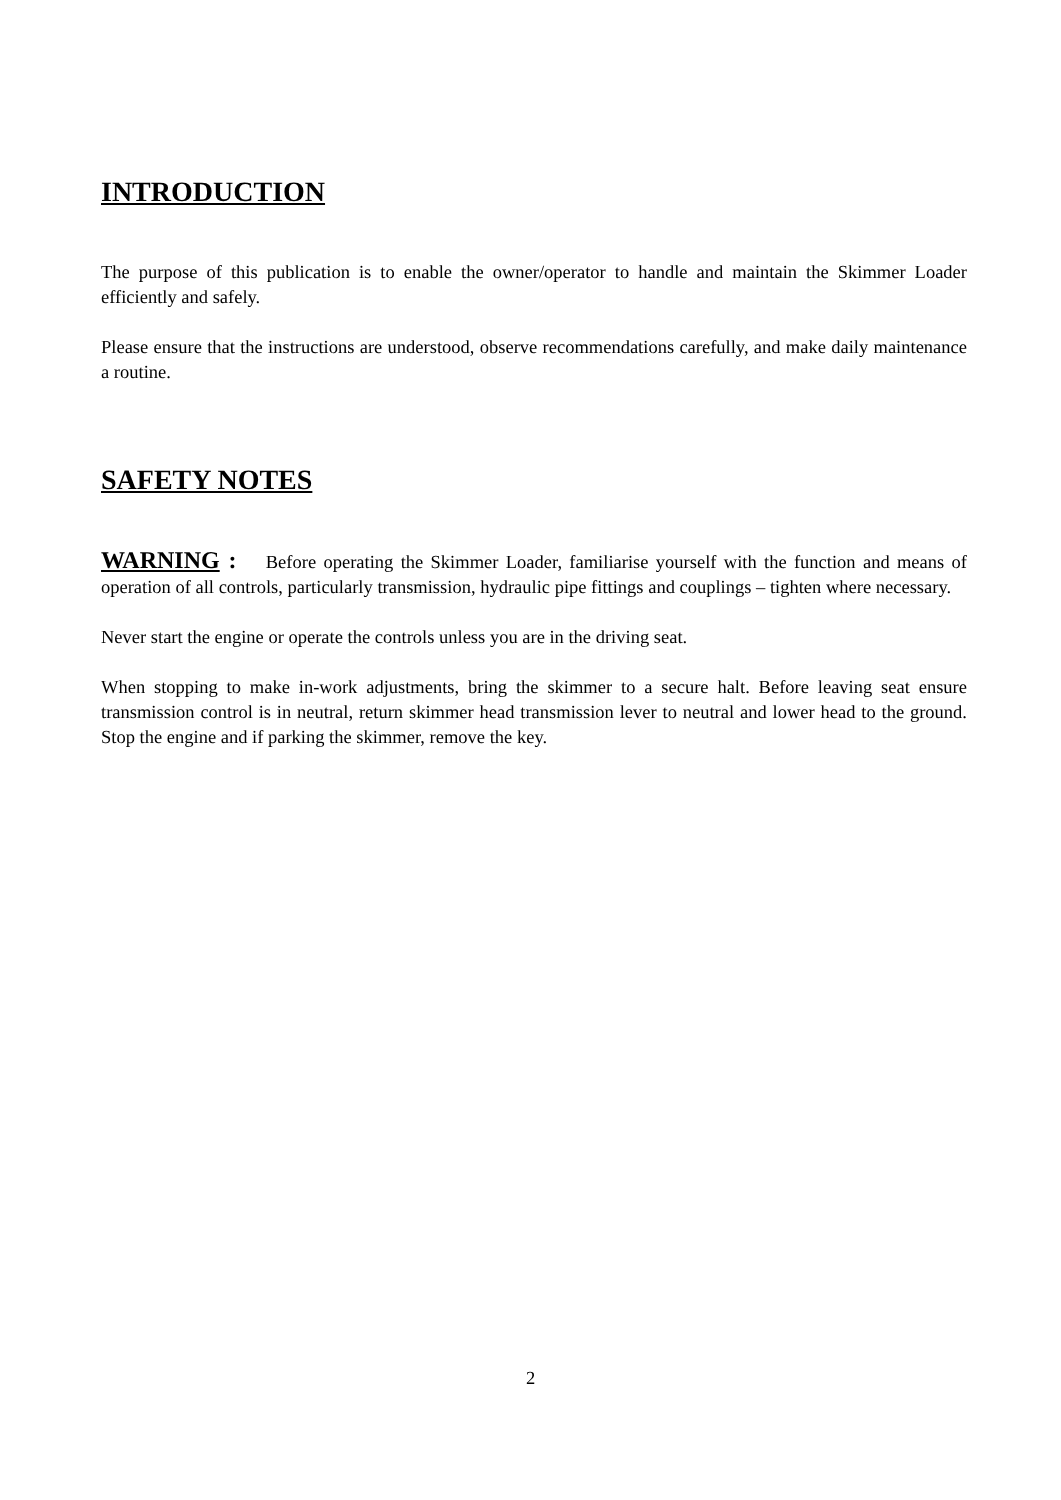INTRODUCTION
The purpose of this publication is to enable the owner/operator to handle and maintain the Skimmer Loader efficiently and safely.
Please ensure that the instructions are understood, observe recommendations carefully, and make daily maintenance a routine.
SAFETY NOTES
WARNING : Before operating the Skimmer Loader, familiarise yourself with the function and means of operation of all controls, particularly transmission, hydraulic pipe fittings and couplings – tighten where necessary.
Never start the engine or operate the controls unless you are in the driving seat.
When stopping to make in-work adjustments, bring the skimmer to a secure halt. Before leaving seat ensure transmission control is in neutral, return skimmer head transmission lever to neutral and lower head to the ground. Stop the engine and if parking the skimmer, remove the key.
2